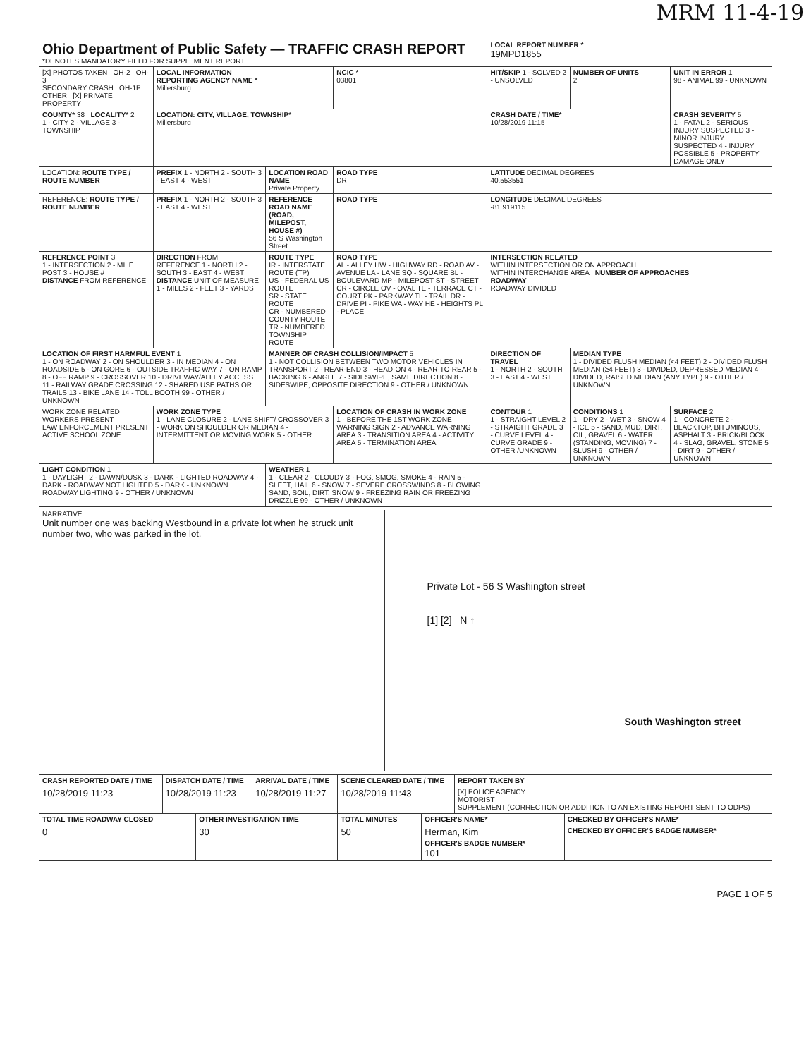MRM 11-4-19
| Ohio Department of Public Safety — TRAFFIC CRASH REPORT *DENOTES MANDATORY FIELD FOR SUPPLEMENT REPORT | | | | LOCAL REPORT NUMBER * 19MPD1855 | | |
| [X] PHOTOS TAKEN OH-2 OH-3 SECONDARY CRASH OH-1P OTHER [X] PRIVATE PROPERTY | LOCAL INFORMATION REPORTING AGENCY NAME * Millersburg | | NCIC * 03801 | HIT/SKIP 1 - SOLVED 2 - UNSOLVED | NUMBER OF UNITS 2 | UNIT IN ERROR 1 98 - ANIMAL 99 - UNKNOWN |
| COUNTY* 38 LOCALITY* 2 1 - CITY 2 - VILLAGE 3 - TOWNSHIP | LOCATION: CITY, VILLAGE, TOWNSHIP* Millersburg | | | CRASH DATE / TIME* 10/28/2019 11:15 | | CRASH SEVERITY 5 1 - FATAL 2 - SERIOUS INJURY SUSPECTED 3 - MINOR INJURY SUSPECTED 4 - INJURY POSSIBLE 5 - PROPERTY DAMAGE ONLY |
| LOCATION: ROUTE TYPE / ROUTE NUMBER | PREFIX 1 - NORTH 2 - SOUTH 3 - EAST 4 - WEST | LOCATION ROAD NAME Private Property | ROAD TYPE DR | LATITUDE DECIMAL DEGREES 40.553551 | | |
| REFERENCE: ROUTE TYPE / ROUTE NUMBER | PREFIX 1 - NORTH 2 - SOUTH 3 - EAST 4 - WEST | REFERENCE ROAD NAME (ROAD, MILEPOST, HOUSE #) 56 S Washington Street | ROAD TYPE | LONGITUDE DECIMAL DEGREES -81.919115 | | |
| REFERENCE POINT 3 1 - INTERSECTION 2 - MILE POST 3 - HOUSE # DISTANCE FROM REFERENCE | DIRECTION FROM REFERENCE 1 - NORTH 2 - SOUTH 3 - EAST 4 - WEST DISTANCE UNIT OF MEASURE 1 - MILES 2 - FEET 3 - YARDS | ROUTE TYPE IR - INTERSTATE ROUTE (TP) US - FEDERAL US ROUTE SR - STATE ROUTE CR - NUMBERED COUNTY ROUTE TR - NUMBERED TOWNSHIP ROUTE | ROAD TYPE AL - ALLEY HW - HIGHWAY RD - ROAD AV - AVENUE LA - LANE SQ - SQUARE BL - BOULEVARD MP - MILEPOST ST - STREET CR - CIRCLE OV - OVAL TE - TERRACE CT - COURT PK - PARKWAY TL - TRAIL DR - DRIVE PI - PIKE WA - WAY HE - HEIGHTS PL - PLACE | INTERSECTION RELATED WITHIN INTERSECTION OR ON APPROACH WITHIN INTERCHANGE AREA NUMBER OF APPROACHES ROADWAY ROADWAY DIVIDED | | |
| LOCATION OF FIRST HARMFUL EVENT 1 1 - ON ROADWAY 2 - ON SHOULDER 3 - IN MEDIAN 4 - ON ROADSIDE 5 - ON GORE 6 - OUTSIDE TRAFFIC WAY 7 - ON RAMP 8 - OFF RAMP 9 - CROSSOVER 10 - DRIVEWAY/ALLEY ACCESS 11 - RAILWAY GRADE CROSSING 12 - SHARED USE PATHS OR TRAILS 13 - BIKE LANE 14 - TOLL BOOTH 99 - OTHER / UNKNOWN | | MANNER OF CRASH COLLISION/IMPACT 5 1 - NOT COLLISION BETWEEN TWO MOTOR VEHICLES IN TRANSPORT 2 - REAR-END 3 - HEAD-ON 4 - REAR-TO-REAR 5 - BACKING 6 - ANGLE 7 - SIDESWIPE, SAME DIRECTION 8 - SIDESWIPE, OPPOSITE DIRECTION 9 - OTHER / UNKNOWN | | DIRECTION OF TRAVEL 1 - NORTH 2 - SOUTH 3 - EAST 4 - WEST | MEDIAN TYPE 1 - DIVIDED FLUSH MEDIAN (<4 FEET) 2 - DIVIDED FLUSH MEDIAN (≥4 FEET) 3 - DIVIDED, DEPRESSED MEDIAN 4 - DIVIDED, RAISED MEDIAN (ANY TYPE) 9 - OTHER / UNKNOWN | |
| WORK ZONE RELATED WORKERS PRESENT LAW ENFORCEMENT PRESENT ACTIVE SCHOOL ZONE | WORK ZONE TYPE 1 - LANE CLOSURE 2 - LANE SHIFT/ CROSSOVER 3 - WORK ON SHOULDER OR MEDIAN 4 - INTERMITTENT OR MOVING WORK 5 - OTHER | | LOCATION OF CRASH IN WORK ZONE 1 - BEFORE THE 1ST WORK ZONE WARNING SIGN 2 - ADVANCE WARNING AREA 3 - TRANSITION AREA 4 - ACTIVITY AREA 5 - TERMINATION AREA | CONTOUR 1 1 - STRAIGHT LEVEL 2 - STRAIGHT GRADE 3 - CURVE LEVEL 4 - CURVE GRADE 9 - OTHER /UNKNOWN | CONDITIONS 1 1 - DRY 2 - WET 3 - SNOW 4 - ICE 5 - SAND, MUD, DIRT, OIL, GRAVEL 6 - WATER (STANDING, MOVING) 7 - SLUSH 9 - OTHER / UNKNOWN | SURFACE 2 1 - CONCRETE 2 - BLACKTOP, BITUMINOUS, ASPHALT 3 - BRICK/BLOCK 4 - SLAG, GRAVEL, STONE 5 - DIRT 9 - OTHER / UNKNOWN |
| LIGHT CONDITION 1 1 - DAYLIGHT 2 - DAWN/DUSK 3 - DARK - LIGHTED ROADWAY 4 - DARK - ROADWAY NOT LIGHTED 5 - DARK - UNKNOWN ROADWAY LIGHTING 9 - OTHER / UNKNOWN | | WEATHER 1 1 - CLEAR 2 - CLOUDY 3 - FOG, SMOG, SMOKE 4 - RAIN 5 - SLEET, HAIL 6 - SNOW 7 - SEVERE CROSSWINDS 8 - BLOWING SAND, SOIL, DIRT, SNOW 9 - FREEZING RAIN OR FREEZING DRIZZLE 99 - OTHER / UNKNOWN | | | | |
NARRATIVE
Unit number one was backing Westbound in a private lot when he struck unit number two, who was parked in the lot.
Private Lot - 56 S Washington street
[1] [2] N ↑
South Washington street
| CRASH REPORTED DATE / TIME | DISPATCH DATE / TIME | ARRIVAL DATE / TIME | SCENE CLEARED DATE / TIME | REPORT TAKEN BY |
| --- | --- | --- | --- | --- |
| 10/28/2019 11:23 | 10/28/2019 11:23 | 10/28/2019 11:27 | 10/28/2019 11:43 | [X] POLICE AGENCY MOTORIST SUPPLEMENT (CORRECTION OR ADDITION TO AN EXISTING REPORT SENT TO ODPS) |
| TOTAL TIME ROADWAY CLOSED | OTHER INVESTIGATION TIME | TOTAL MINUTES | OFFICER'S NAME* | CHECKED BY OFFICER'S NAME* |
| --- | --- | --- | --- | --- |
| 0 | 30 | 50 | Herman, Kim OFFICER'S BADGE NUMBER* 101 | CHECKED BY OFFICER'S BADGE NUMBER* |
PAGE 1 OF 5